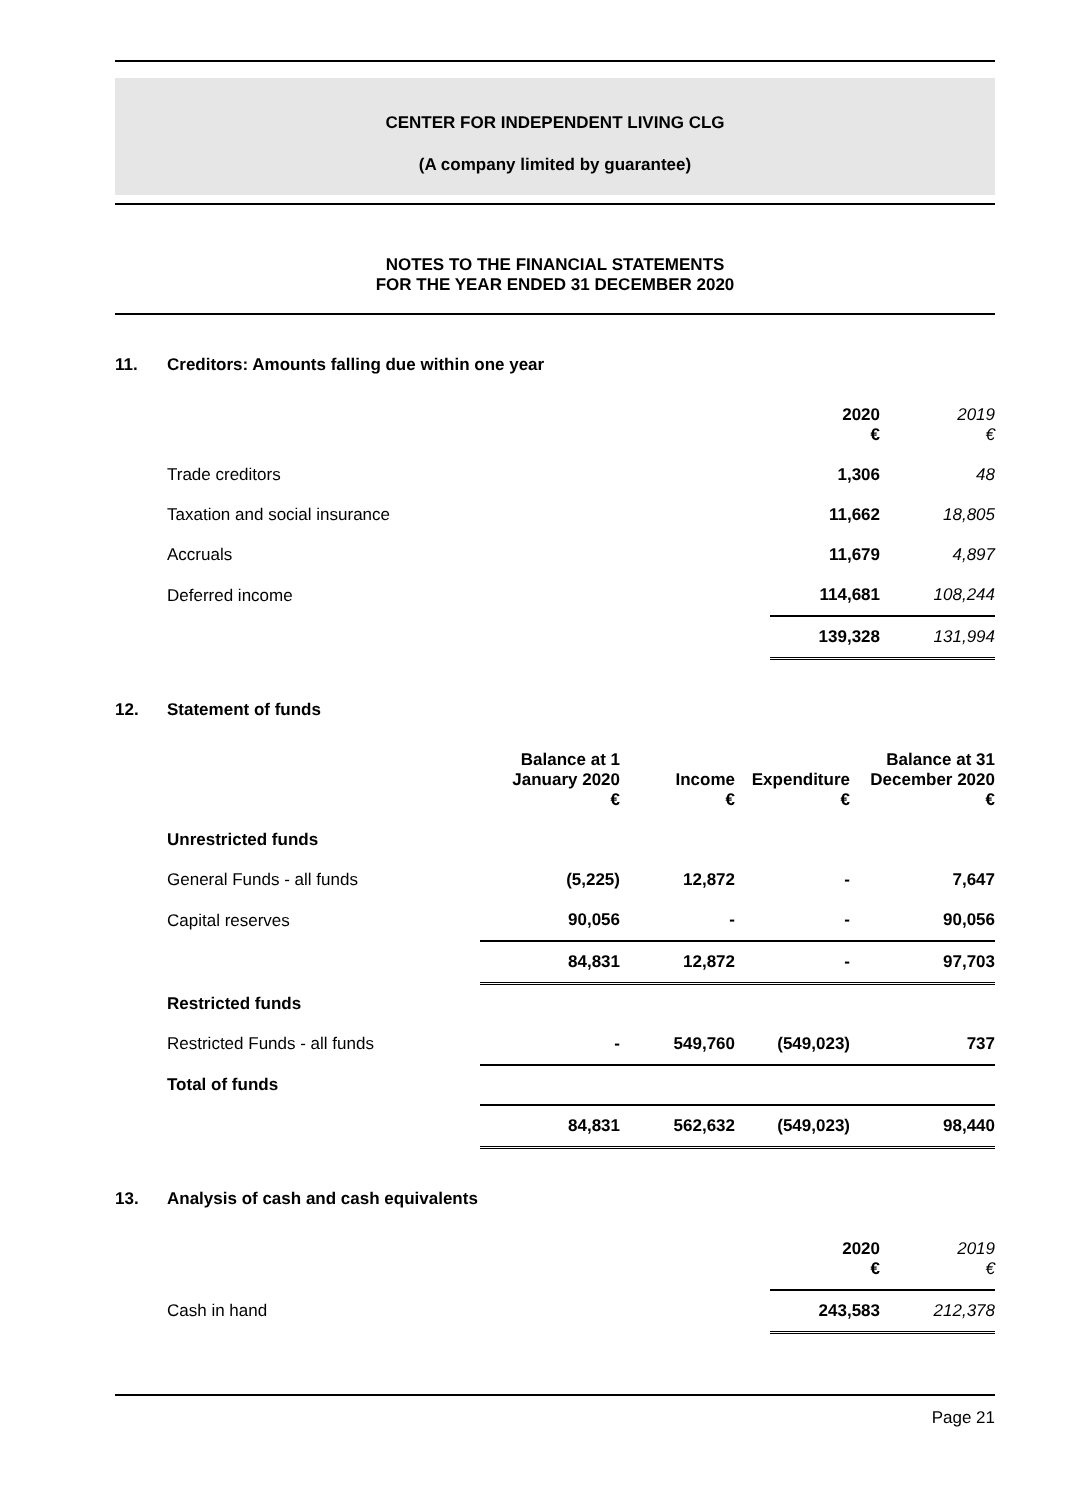CENTER FOR INDEPENDENT LIVING CLG
(A company limited by guarantee)
NOTES TO THE FINANCIAL STATEMENTS
FOR THE YEAR ENDED 31 DECEMBER 2020
11. Creditors: Amounts falling due within one year
| | 2020 € | 2019 € |
| --- | --- | --- |
| Trade creditors | 1,306 | 48 |
| Taxation and social insurance | 11,662 | 18,805 |
| Accruals | 11,679 | 4,897 |
| Deferred income | 114,681 | 108,244 |
| | 139,328 | 131,994 |
12. Statement of funds
| | Balance at 1 January 2020 € | Income € | Expenditure € | Balance at 31 December 2020 € |
| --- | --- | --- | --- | --- |
| Unrestricted funds | | | | |
| General Funds - all funds | (5,225) | 12,872 | - | 7,647 |
| Capital reserves | 90,056 | - | - | 90,056 |
| | 84,831 | 12,872 | - | 97,703 |
| Restricted funds | | | | |
| Restricted Funds - all funds | - | 549,760 | (549,023) | 737 |
| Total of funds | | | | |
| | 84,831 | 562,632 | (549,023) | 98,440 |
13. Analysis of cash and cash equivalents
| | 2020 € | 2019 € |
| --- | --- | --- |
| Cash in hand | 243,583 | 212,378 |
Page 21